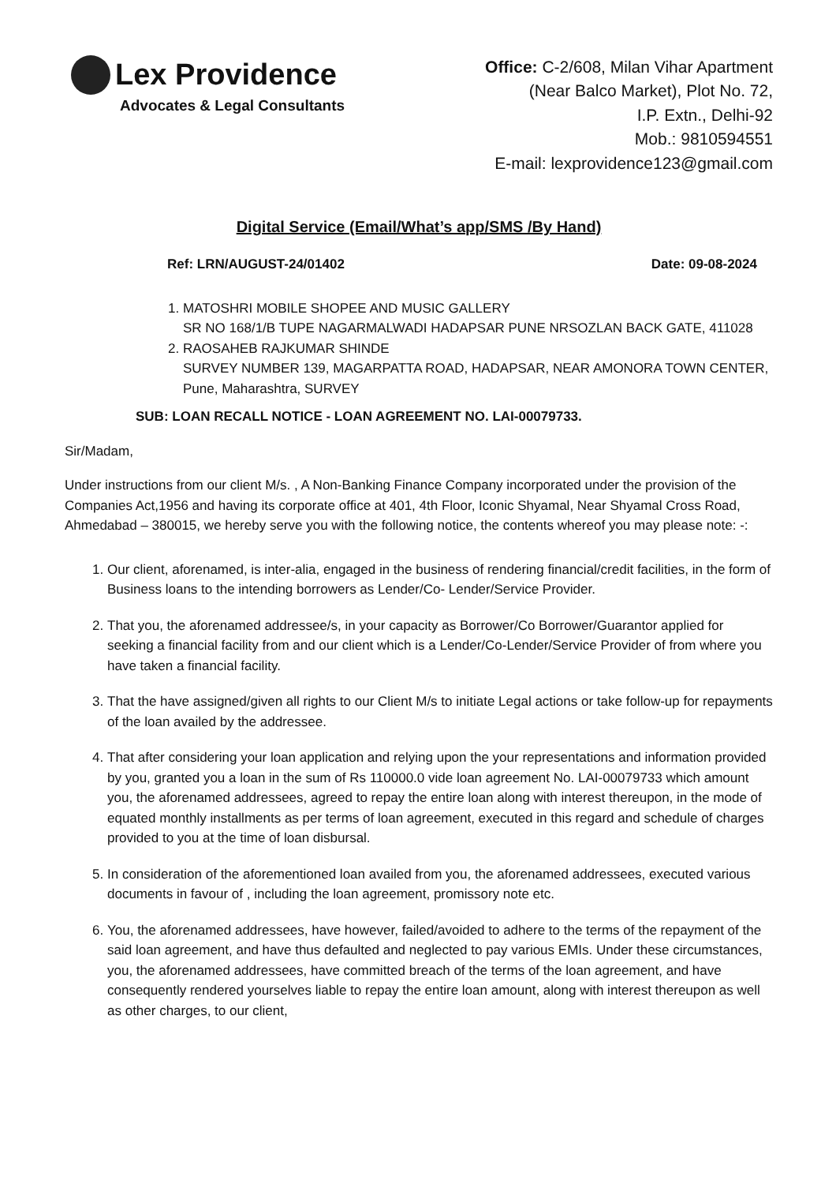Lex Providence
Advocates & Legal Consultants
Office: C-2/608, Milan Vihar Apartment
(Near Balco Market), Plot No. 72,
I.P. Extn., Delhi-92
Mob.: 9810594551
E-mail: lexprovidence123@gmail.com
Digital Service (Email/What’s app/SMS /By Hand)
Ref: LRN/AUGUST-24/01402 Date: 09-08-2024
1. MATOSHRI MOBILE SHOPEE AND MUSIC GALLERY
SR NO 168/1/B TUPE NAGARMALWADI HADAPSAR PUNE NRSOZLAN BACK GATE, 411028
2. RAOSAHEB RAJKUMAR SHINDE
SURVEY NUMBER 139, MAGARPATTA ROAD, HADAPSAR, NEAR AMONORA TOWN CENTER, Pune, Maharashtra, SURVEY
SUB: LOAN RECALL NOTICE - LOAN AGREEMENT NO. LAI-00079733.
Sir/Madam,
Under instructions from our client M/s. , A Non-Banking Finance Company incorporated under the provision of the Companies Act,1956 and having its corporate office at 401, 4th Floor, Iconic Shyamal, Near Shyamal Cross Road, Ahmedabad – 380015, we hereby serve you with the following notice, the contents whereof you may please note: -:
1. Our client, aforenamed, is inter-alia, engaged in the business of rendering financial/credit facilities, in the form of Business loans to the intending borrowers as Lender/Co- Lender/Service Provider.
2. That you, the aforenamed addressee/s, in your capacity as Borrower/Co Borrower/Guarantor applied for seeking a financial facility from and our client which is a Lender/Co-Lender/Service Provider of from where you have taken a financial facility.
3. That the have assigned/given all rights to our Client M/s to initiate Legal actions or take follow-up for repayments of the loan availed by the addressee.
4. That after considering your loan application and relying upon the your representations and information provided by you, granted you a loan in the sum of Rs 110000.0 vide loan agreement No. LAI-00079733 which amount you, the aforenamed addressees, agreed to repay the entire loan along with interest thereupon, in the mode of equated monthly installments as per terms of loan agreement, executed in this regard and schedule of charges provided to you at the time of loan disbursal.
5. In consideration of the aforementioned loan availed from you, the aforenamed addressees, executed various documents in favour of , including the loan agreement, promissory note etc.
6. You, the aforenamed addressees, have however, failed/avoided to adhere to the terms of the repayment of the said loan agreement, and have thus defaulted and neglected to pay various EMIs. Under these circumstances, you, the aforenamed addressees, have committed breach of the terms of the loan agreement, and have consequently rendered yourselves liable to repay the entire loan amount, along with interest thereupon as well as other charges, to our client,